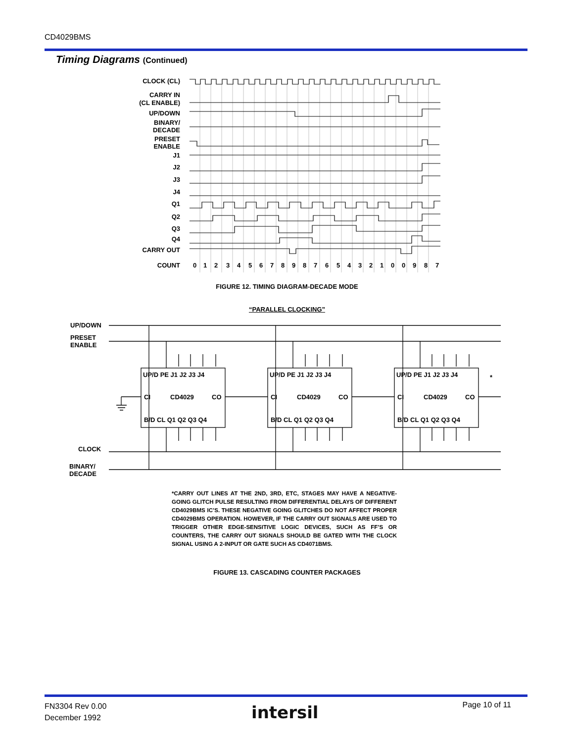CD4029BMS
Timing Diagrams (Continued)
CLOCK (CL)
CARRY IN
(CL ENABLE)
UP/DOWN
BINARY/
DECADE
PRESET
ENABLE
J1
J2
J3
J4
Q1
Q2
Q3
Q4
CARRY OUT
COUNT
0
1
2
3
4
5
6
7
8
9
8
7
6
5
4
3
2
1
0
0
9
8
7
FIGURE 12. TIMING DIAGRAM-DECADE MODE
“PARALLEL CLOCKING”
UP/DOWN
PRESET
ENABLE
CLOCK
BINARY/
DECADE
UP/D PE J1 J2 J3 J4
CI
CD4029
CO
B/D CL Q1 Q2 Q3 Q4
UP/D PE J1 J2 J3 J4
CI
CD4029
CO
B/D CL Q1 Q2 Q3 Q4
UP/D PE J1 J2 J3 J4
CI
CD4029
CO
B/D CL Q1 Q2 Q3 Q4
*
*CARRY OUT LINES AT THE 2ND, 3RD, ETC, STAGES MAY HAVE A NEGATIVE-GOING GLITCH PULSE RESULTING FROM DIFFERENTIAL DELAYS OF DIFFERENT CD4029BMS IC’S. THESE NEGATIVE GOING GLITCHES DO NOT AFFECT PROPER CD4029BMS OPERATION. HOWEVER, IF THE CARRY OUT SIGNALS ARE USED TO TRIGGER OTHER EDGE-SENSITIVE LOGIC DEVICES, SUCH AS FF’S OR COUNTERS, THE CARRY OUT SIGNALS SHOULD BE GATED WITH THE CLOCK SIGNAL USING A 2-INPUT OR GATE SUCH AS CD4071BMS.
FIGURE 13. CASCADING COUNTER PACKAGES
FN3304 Rev 0.00
December 1992
intersil Page 10 of 11